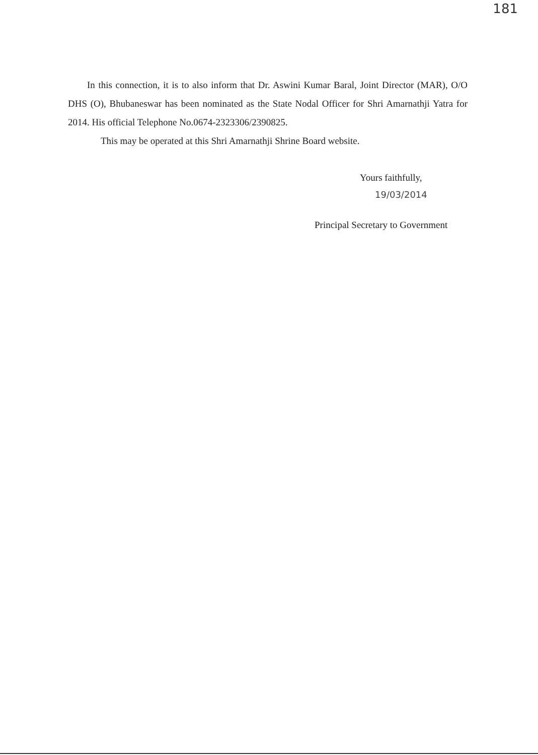181
In this connection, it is to also inform that Dr. Aswini Kumar Baral, Joint Director (MAR), O/O DHS (O), Bhubaneswar has been nominated as the State Nodal Officer for Shri Amarnathji Yatra for 2014. His official Telephone No.0674-2323306/2390825.
This may be operated at this Shri Amarnathji Shrine Board website.
Yours faithfully,
19/03/2014
Principal Secretary to Government